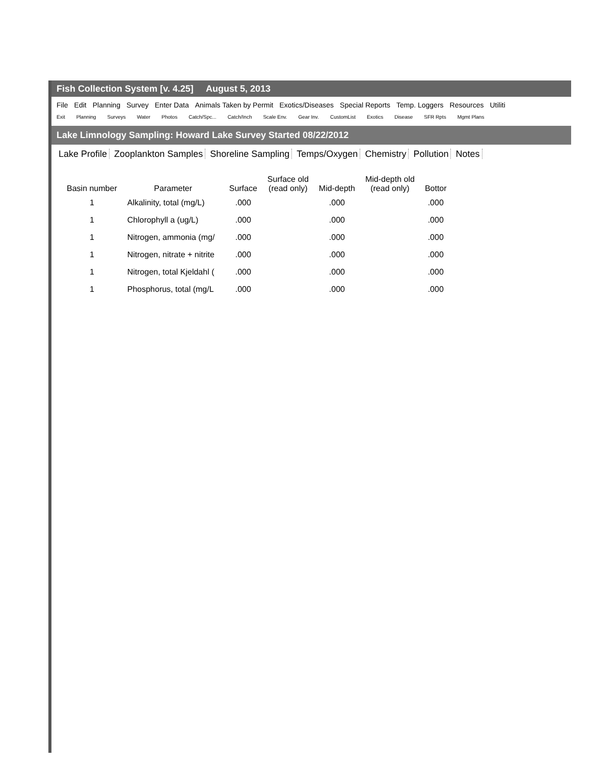Fish Collection System [v. 4.25] August 5, 2013
File Edit Planning Survey Enter Data Animals Taken by Permit Exotics/Diseases Special Reports Temp. Loggers Resources Utiliti
Exit Planning Surveys Water Photos Catch/Spc... Catch/Inch Scale Env. Gear Inv. CustomList Exotics Disease SFR Rpts Mgmt Plans
Lake Limnology Sampling: Howard Lake Survey Started 08/22/2012
Lake Profile Zooplankton Samples Shoreline Sampling Temps/Oxygen Chemistry Pollution Notes
| Basin number | Parameter | Surface | Surface old (read only) | Mid-depth | Mid-depth old (read only) | Bottor |
| --- | --- | --- | --- | --- | --- | --- |
| 1 | Alkalinity, total (mg/L) | .000 | | .000 | | .000 |
| 1 | Chlorophyll a (ug/L) | .000 | | .000 | | .000 |
| 1 | Nitrogen, ammonia (mg/ | .000 | | .000 | | .000 |
| 1 | Nitrogen, nitrate + nitrite | .000 | | .000 | | .000 |
| 1 | Nitrogen, total Kjeldahl ( | .000 | | .000 | | .000 |
| 1 | Phosphorus, total (mg/L | .000 | | .000 | | .000 |